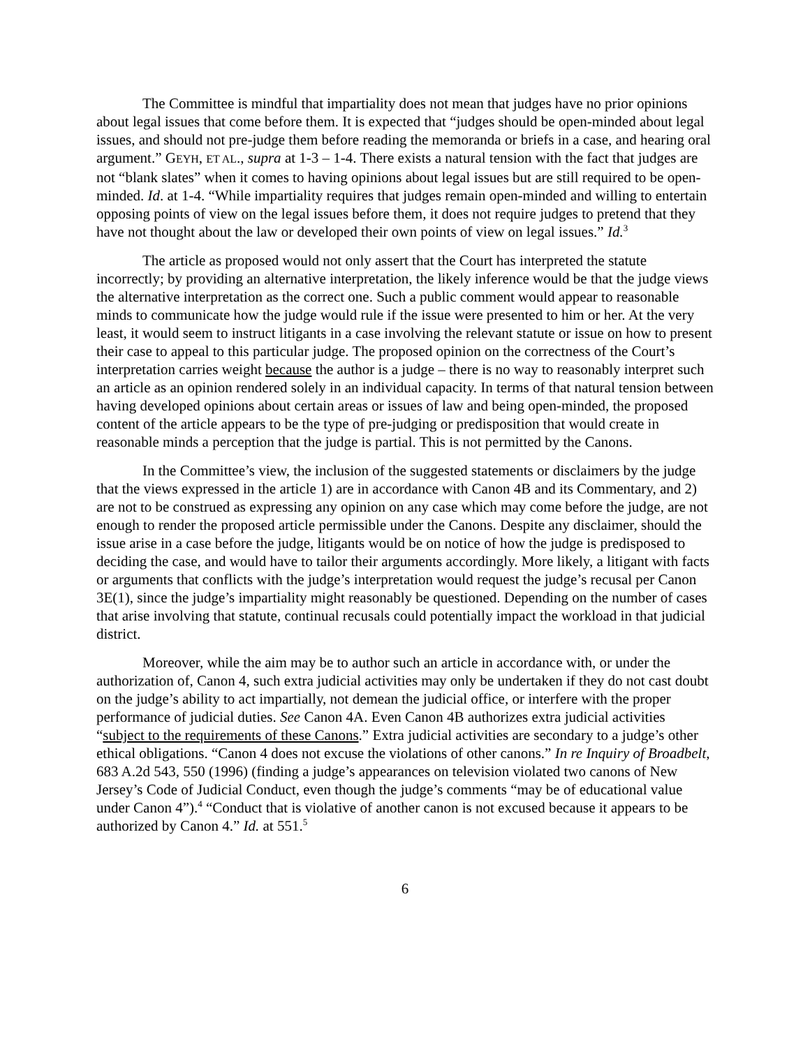The Committee is mindful that impartiality does not mean that judges have no prior opinions about legal issues that come before them. It is expected that “judges should be open-minded about legal issues, and should not pre-judge them before reading the memoranda or briefs in a case, and hearing oral argument.” GEYH, ET AL., supra at 1-3 – 1-4. There exists a natural tension with the fact that judges are not “blank slates” when it comes to having opinions about legal issues but are still required to be open-minded. Id. at 1-4. “While impartiality requires that judges remain open-minded and willing to entertain opposing points of view on the legal issues before them, it does not require judges to pretend that they have not thought about the law or developed their own points of view on legal issues.” Id.<sup>3</sup>
The article as proposed would not only assert that the Court has interpreted the statute incorrectly; by providing an alternative interpretation, the likely inference would be that the judge views the alternative interpretation as the correct one. Such a public comment would appear to reasonable minds to communicate how the judge would rule if the issue were presented to him or her. At the very least, it would seem to instruct litigants in a case involving the relevant statute or issue on how to present their case to appeal to this particular judge. The proposed opinion on the correctness of the Court’s interpretation carries weight because the author is a judge – there is no way to reasonably interpret such an article as an opinion rendered solely in an individual capacity. In terms of that natural tension between having developed opinions about certain areas or issues of law and being open-minded, the proposed content of the article appears to be the type of pre-judging or predisposition that would create in reasonable minds a perception that the judge is partial. This is not permitted by the Canons.
In the Committee’s view, the inclusion of the suggested statements or disclaimers by the judge that the views expressed in the article 1) are in accordance with Canon 4B and its Commentary, and 2) are not to be construed as expressing any opinion on any case which may come before the judge, are not enough to render the proposed article permissible under the Canons. Despite any disclaimer, should the issue arise in a case before the judge, litigants would be on notice of how the judge is predisposed to deciding the case, and would have to tailor their arguments accordingly. More likely, a litigant with facts or arguments that conflicts with the judge’s interpretation would request the judge’s recusal per Canon 3E(1), since the judge’s impartiality might reasonably be questioned. Depending on the number of cases that arise involving that statute, continual recusals could potentially impact the workload in that judicial district.
Moreover, while the aim may be to author such an article in accordance with, or under the authorization of, Canon 4, such extra judicial activities may only be undertaken if they do not cast doubt on the judge’s ability to act impartially, not demean the judicial office, or interfere with the proper performance of judicial duties. See Canon 4A. Even Canon 4B authorizes extra judicial activities “subject to the requirements of these Canons.” Extra judicial activities are secondary to a judge’s other ethical obligations. “Canon 4 does not excuse the violations of other canons.” In re Inquiry of Broadbelt, 683 A.2d 543, 550 (1996) (finding a judge’s appearances on television violated two canons of New Jersey’s Code of Judicial Conduct, even though the judge’s comments “may be of educational value under Canon 4”).<sup>4</sup> “Conduct that is violative of another canon is not excused because it appears to be authorized by Canon 4.” Id. at 551.<sup>5</sup>
6